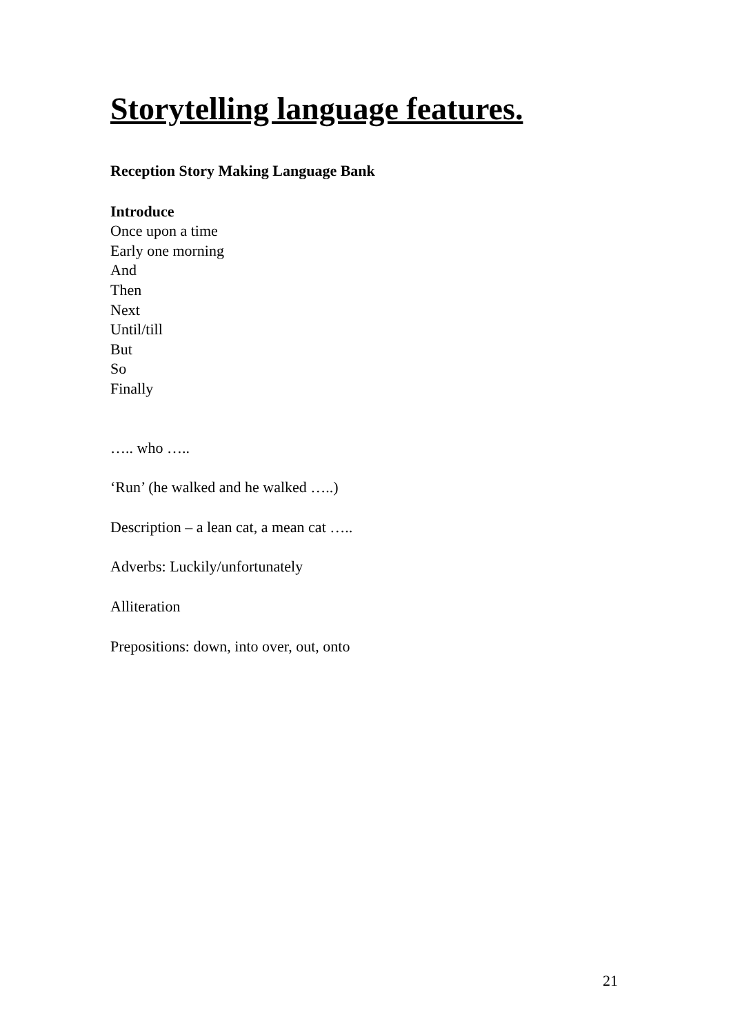Storytelling language features.
Reception Story Making Language Bank
Introduce
Once upon a time
Early one morning
And
Then
Next
Until/till
But
So
Finally
….. who …..
‘Run’ (he walked and he walked …..)
Description – a lean cat, a mean cat …..
Adverbs: Luckily/unfortunately
Alliteration
Prepositions: down, into over, out, onto
21